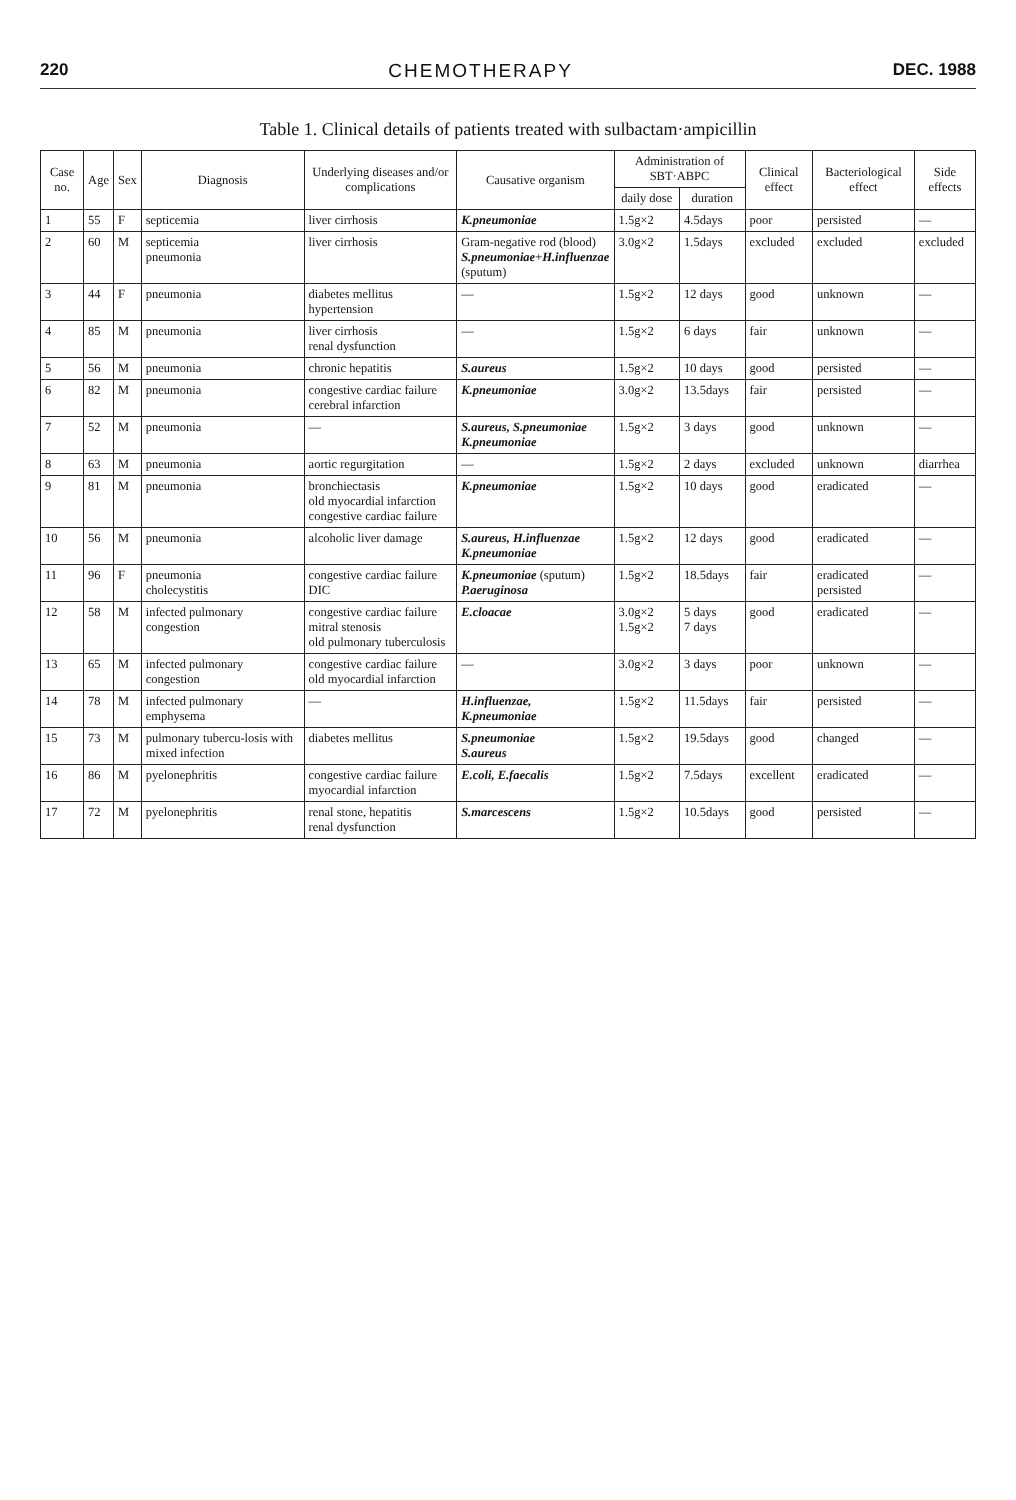220 CHEMOTHERAPY DEC. 1988
Table 1. Clinical details of patients treated with sulbactam·ampicillin
| Case no. | Age | Sex | Diagnosis | Underlying diseases and/or complications | Causative organism | Administration of SBT·ABPC | | Clinical effect | Bacteriological effect | Side effects |
| --- | --- | --- | --- | --- | --- | --- | --- | --- | --- | --- |
| | | | | | | daily dose | duration | | | |
| 1 | 55 | F | septicemia | liver cirrhosis | K.pneumoniae | 1.5g×2 | 4.5days | poor | persisted | — |
| 2 | 60 | M | septicemia pneumonia | liver cirrhosis | Gram-negative rod (blood) S.pneumoniae + H.influenzae (sputum) | 3.0g×2 | 1.5days | excluded | excluded | excluded |
| 3 | 44 | F | pneumonia | diabetes mellitus hypertension | — | 1.5g×2 | 12 days | good | unknown | — |
| 4 | 85 | M | pneumonia | liver cirrhosis renal dysfunction | — | 1.5g×2 | 6 days | fair | unknown | — |
| 5 | 56 | M | pneumonia | chronic hepatitis | S.aureus | 1.5g×2 | 10 days | good | persisted | — |
| 6 | 82 | M | pneumonia | congestive cardiac failure cerebral infarction | K.pneumoniae | 3.0g×2 | 13.5days | fair | persisted | — |
| 7 | 52 | M | pneumonia | — | S.aureus, S.pneumoniae K.pneumoniae | 1.5g×2 | 3 days | good | unknown | — |
| 8 | 63 | M | pneumonia | aortic regurgitation | — | 1.5g×2 | 2 days | excluded | unknown | diarrhea |
| 9 | 81 | M | pneumonia | bronchiectasis old myocardial infarction congestive cardiac failure | K.pneumoniae | 1.5g×2 | 10 days | good | eradicated | — |
| 10 | 56 | M | pneumonia | alcoholic liver damage | S.aureus, H.influenzae K.pneumoniae | 1.5g×2 | 12 days | good | eradicated | — |
| 11 | 96 | F | pneumonia cholecystitis | congestive cardiac failure DIC | K.pneumoniae (sputum) P.aeruginosa | 1.5g×2 | 18.5days | fair | eradicated persisted | — |
| 12 | 58 | M | infected pulmonary congestion | congestive cardiac failure mitral stenosis old pulmonary tuberculosis | E.cloacae | 3.0g×2 1.5g×2 | 5 days 7 days | good | eradicated | — |
| 13 | 65 | M | infected pulmonary congestion | congestive cardiac failure old myocardial infarction | — | 3.0g×2 | 3 days | poor | unknown | — |
| 14 | 78 | M | infected pulmonary emphysema | — | H.influenzae, K.pneumoniae | 1.5g×2 | 11.5days | fair | persisted | — |
| 15 | 73 | M | pulmonary tubercu-losis with mixed infection | diabetes mellitus | S.pneumoniae S.aureus | 1.5g×2 | 19.5days | good | changed | — |
| 16 | 86 | M | pyelonephritis | congestive cardiac failure myocardial infarction | E.coli, E.faecalis | 1.5g×2 | 7.5days | excellent | eradicated | — |
| 17 | 72 | M | pyelonephritis | renal stone, hepatitis renal dysfunction | S.marcescens | 1.5g×2 | 10.5days | good | persisted | — |